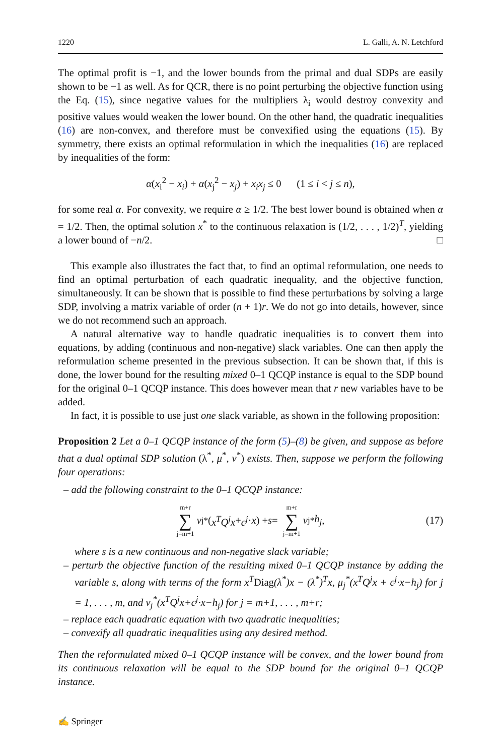1220 L. Galli, A. N. Letchford
The optimal profit is −1, and the lower bounds from the primal and dual SDPs are easily shown to be −1 as well. As for QCR, there is no point perturbing the objective function using the Eq. (15), since negative values for the multipliers λ<sub>i</sub> would destroy convexity and positive values would weaken the lower bound. On the other hand, the quadratic inequalities (16) are non-convex, and therefore must be convexified using the equations (15). By symmetry, there exists an optimal reformulation in which the inequalities (16) are replaced by inequalities of the form:
α(x<sub>i</sub><sup>2</sup> − x<sub>i</sub>) + α(x<sub>j</sub><sup>2</sup> − x<sub>j</sub>) + x<sub>i</sub>x<sub>j</sub> ≤ 0 (1 ≤ i < j ≤ n),
for some real α. For convexity, we require α ≥ 1/2. The best lower bound is obtained when α = 1/2. Then, the optimal solution x<sup>*</sup> to the continuous relaxation is (1/2, . . . , 1/2)<sup>T</sup>, yielding a lower bound of −n/2. □
This example also illustrates the fact that, to find an optimal reformulation, one needs to find an optimal perturbation of each quadratic inequality, and the objective function, simultaneously. It can be shown that is possible to find these perturbations by solving a large SDP, involving a matrix variable of order (n + 1)r. We do not go into details, however, since we do not recommend such an approach.
A natural alternative way to handle quadratic inequalities is to convert them into equations, by adding (continuous and non-negative) slack variables. One can then apply the reformulation scheme presented in the previous subsection. It can be shown that, if this is done, the lower bound for the resulting mixed 0–1 QCQP instance is equal to the SDP bound for the original 0–1 QCQP instance. This does however mean that r new variables have to be added.
In fact, it is possible to use just one slack variable, as shown in the following proposition:
Proposition 2 Let a 0–1 QCQP instance of the form (5)–(8) be given, and suppose as before that a dual optimal SDP solution (λ<sup>*</sup>, μ<sup>*</sup>, ν<sup>*</sup>) exists. Then, suppose we perform the following four operations:
– add the following constraint to the 0–1 QCQP instance:
m+r ∑ j=m+1 ν<sub>j</sub><sup>*</sup>(x<sup>T</sup>Q<sup>j</sup>x + c<sup>j</sup> · x) + s = m+r ∑ j=m+1 ν<sub>j</sub><sup>*</sup> h<sub>j</sub>, (17)
where s is a new continuous and non-negative slack variable;
– perturb the objective function of the resulting mixed 0–1 QCQP instance by adding the variable s, along with terms of the form x<sup>T</sup>Diag(λ<sup>*</sup>)x − (λ<sup>*</sup>)<sup>T</sup>x, μ<sub>j</sub><sup>*</sup>(x<sup>T</sup>Q<sup>j</sup>x + c<sup>j</sup>·x−h<sub>j</sub>) for j = 1, . . . , m, and ν<sub>j</sub><sup>*</sup>(x<sup>T</sup>Q<sup>j</sup>x+c<sup>j</sup>·x−h<sub>j</sub>) for j = m+1, . . . , m+r;
– replace each quadratic equation with two quadratic inequalities;
– convexify all quadratic inequalities using any desired method.
Then the reformulated mixed 0–1 QCQP instance will be convex, and the lower bound from its continuous relaxation will be equal to the SDP bound for the original 0–1 QCQP instance.
✍ Springer